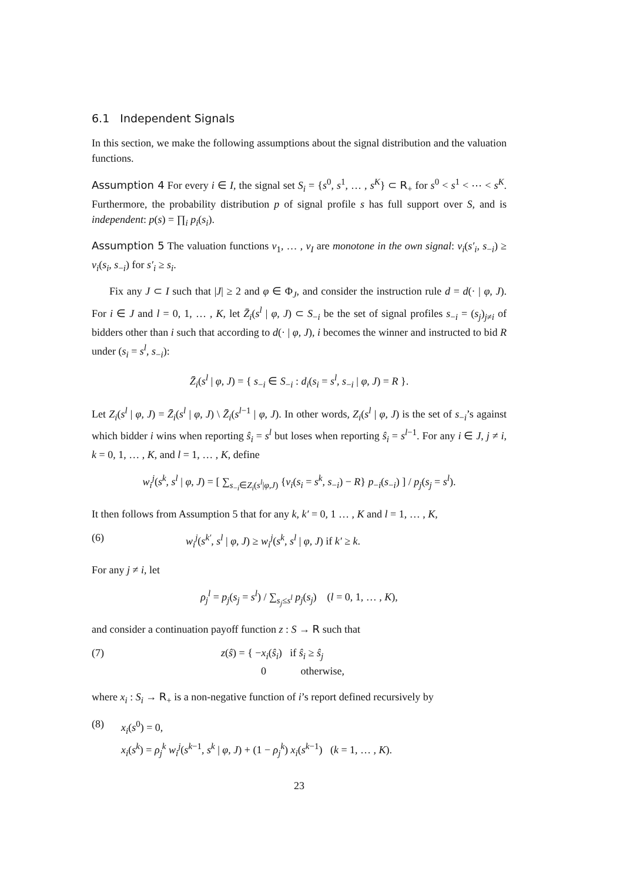6.1 Independent Signals
In this section, we make the following assumptions about the signal distribution and the valuation functions.
Assumption 4 For every i ∈ I, the signal set S<sub>i</sub> = {s<sup>0</sup>, s<sup>1</sup>, … , s<sup>K</sup>} ⊂ R<sub>+</sub> for s<sup>0</sup> < s<sup>1</sup> < ⋯ < s<sup>K</sup>. Furthermore, the probability distribution p of signal profile s has full support over S, and is independent: p(s) = ∏<sub>i</sub> p<sub>i</sub>(s<sub>i</sub>).
Assumption 5 The valuation functions v<sub>1</sub>, … , v<sub>I</sub> are monotone in the own signal: v<sub>i</sub>(s′<sub>i</sub>, s<sub>−i</sub>) ≥ v<sub>i</sub>(s<sub>i</sub>, s<sub>−i</sub>) for s′<sub>i</sub> ≥ s<sub>i</sub>.
Fix any J ⊂ I such that |J| ≥ 2 and φ ∈ Φ<sub>J</sub>, and consider the instruction rule d = d(· | φ, J). For i ∈ J and l = 0, 1, … , K, let Z̄<sub>i</sub>(s<sup>l</sup> | φ, J) ⊂ S<sub>−i</sub> be the set of signal profiles s<sub>−i</sub> = (s<sub>j</sub>)<sub>j≠i</sub> of bidders other than i such that according to d(· | φ, J), i becomes the winner and instructed to bid R under (s<sub>i</sub> = s<sup>l</sup>, s<sub>−i</sub>):
Z̄<sub>i</sub>(s<sup>l</sup> | φ, J) = { s<sub>−i</sub> ∈ S<sub>−i</sub> : d<sub>i</sub>(s<sub>i</sub> = s<sup>l</sup>, s<sub>−i</sub> | φ, J) = R }.
Let Z<sub>i</sub>(s<sup>l</sup> | φ, J) = Z̄<sub>i</sub>(s<sup>l</sup> | φ, J) \ Z̄<sub>i</sub>(s<sup>l−1</sup> | φ, J). In other words, Z<sub>i</sub>(s<sup>l</sup> | φ, J) is the set of s<sub>−i</sub>’s against which bidder i wins when reporting ŝ<sub>i</sub> = s<sup>l</sup> but loses when reporting ŝ<sub>i</sub> = s<sup>l−1</sup>. For any i ∈ J, j ≠ i, k = 0, 1, … , K, and l = 1, … , K, define
w<sub>i</sub><sup>j</sup>(s<sup>k</sup>, s<sup>l</sup> | φ, J) = [ ∑<sub>s<sub>−i</sub>∈Z<sub>i</sub>(s<sup>l</sup>|φ,J)</sub> {v<sub>i</sub>(s<sub>i</sub> = s<sup>k</sup>, s<sub>−i</sub>) − R} p<sub>−i</sub>(s<sub>−i</sub>) ] / p<sub>j</sub>(s<sub>j</sub> = s<sup>l</sup>).
It then follows from Assumption 5 that for any k, k′ = 0, 1 … , K and l = 1, … , K,
(6) w<sub>i</sub><sup>j</sup>(s<sup>k′</sup>, s<sup>l</sup> | φ, J) ≥ w<sub>i</sub><sup>j</sup>(s<sup>k</sup>, s<sup>l</sup> | φ, J) if k′ ≥ k.
For any j ≠ i, let
ρ<sub>j</sub><sup>l</sup> = p<sub>j</sub>(s<sub>j</sub> = s<sup>l</sup>) / ∑<sub>s<sub>j</sub>≤s<sup>l</sup></sub> p<sub>j</sub>(s<sub>j</sub>) (l = 0, 1, … , K),
and consider a continuation payoff function z : S → R such that
(7) z(ŝ) = { −x<sub>i</sub>(ŝ<sub>i</sub>) if ŝ<sub>i</sub> ≥ ŝ<sub>j</sub>
0 otherwise,
where x<sub>i</sub> : S<sub>i</sub> → R<sub>+</sub> is a non-negative function of i’s report defined recursively by
(8) x<sub>i</sub>(s<sup>0</sup>) = 0,
x<sub>i</sub>(s<sup>k</sup>) = ρ<sub>j</sub><sup>k</sup> w<sub>i</sub><sup>j</sup>(s<sup>k−1</sup>, s<sup>k</sup> | φ, J) + (1 − ρ<sub>j</sub><sup>k</sup>) x<sub>i</sub>(s<sup>k−1</sup>) (k = 1, … , K).
23